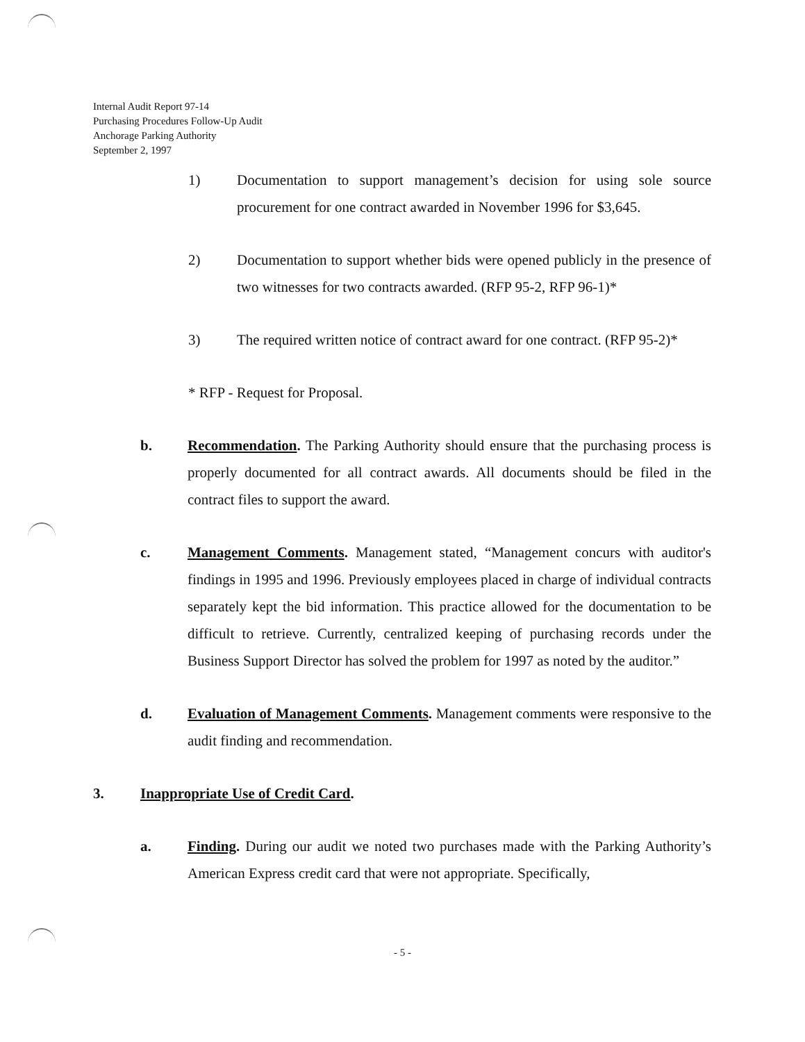Internal Audit Report 97-14
Purchasing Procedures Follow-Up Audit
Anchorage Parking Authority
September 2, 1997
1) Documentation to support management’s decision for using sole source procurement for one contract awarded in November 1996 for $3,645.
2) Documentation to support whether bids were opened publicly in the presence of two witnesses for two contracts awarded. (RFP 95-2, RFP 96-1)*
3) The required written notice of contract award for one contract. (RFP 95-2)*
* RFP - Request for Proposal.
b. Recommendation. The Parking Authority should ensure that the purchasing process is properly documented for all contract awards. All documents should be filed in the contract files to support the award.
c. Management Comments. Management stated, “Management concurs with auditor's findings in 1995 and 1996. Previously employees placed in charge of individual contracts separately kept the bid information. This practice allowed for the documentation to be difficult to retrieve. Currently, centralized keeping of purchasing records under the Business Support Director has solved the problem for 1997 as noted by the auditor.”
d. Evaluation of Management Comments. Management comments were responsive to the audit finding and recommendation.
3. Inappropriate Use of Credit Card.
a. Finding. During our audit we noted two purchases made with the Parking Authority’s American Express credit card that were not appropriate. Specifically,
- 5 -